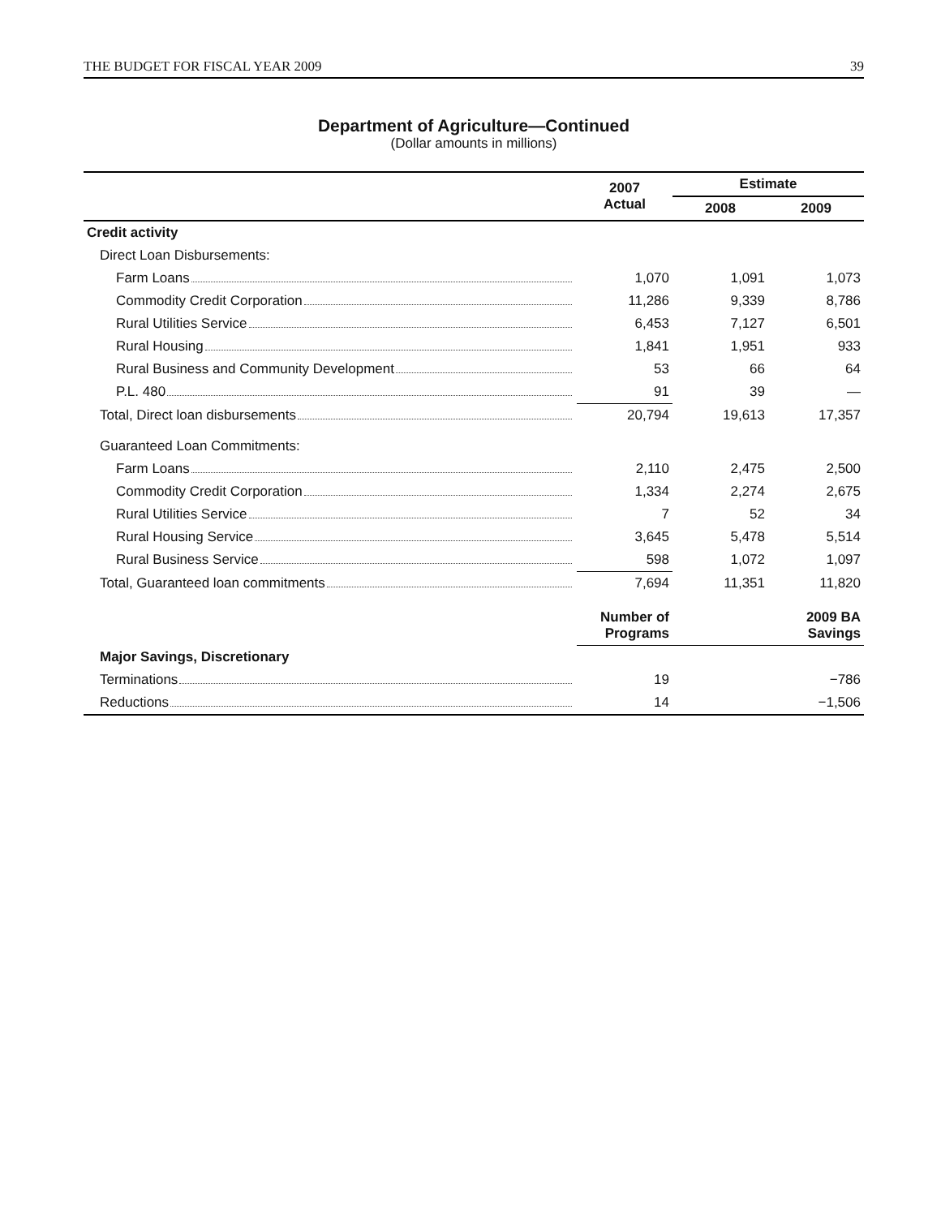THE BUDGET FOR FISCAL YEAR 2009 39
Department of Agriculture—Continued
(Dollar amounts in millions)
| | 2007 Actual | Estimate | |
| --- | --- | --- | --- |
| | | 2008 | 2009 |
| Credit activity | | | |
| Direct Loan Disbursements: | | | |
| Farm Loans | 1,070 | 1,091 | 1,073 |
| Commodity Credit Corporation | 11,286 | 9,339 | 8,786 |
| Rural Utilities Service | 6,453 | 7,127 | 6,501 |
| Rural Housing | 1,841 | 1,951 | 933 |
| Rural Business and Community Development | 53 | 66 | 64 |
| P.L. 480 | 91 | 39 | — |
| Total, Direct loan disbursements | 20,794 | 19,613 | 17,357 |
| Guaranteed Loan Commitments: | | | |
| Farm Loans | 2,110 | 2,475 | 2,500 |
| Commodity Credit Corporation | 1,334 | 2,274 | 2,675 |
| Rural Utilities Service | 7 | 52 | 34 |
| Rural Housing Service | 3,645 | 5,478 | 5,514 |
| Rural Business Service | 598 | 1,072 | 1,097 |
| Total, Guaranteed loan commitments | 7,694 | 11,351 | 11,820 |
| | Number of Programs | | 2009 BA Savings |
| Major Savings, Discretionary | | | |
| Terminations | 19 | | −786 |
| Reductions | 14 | | −1,506 |